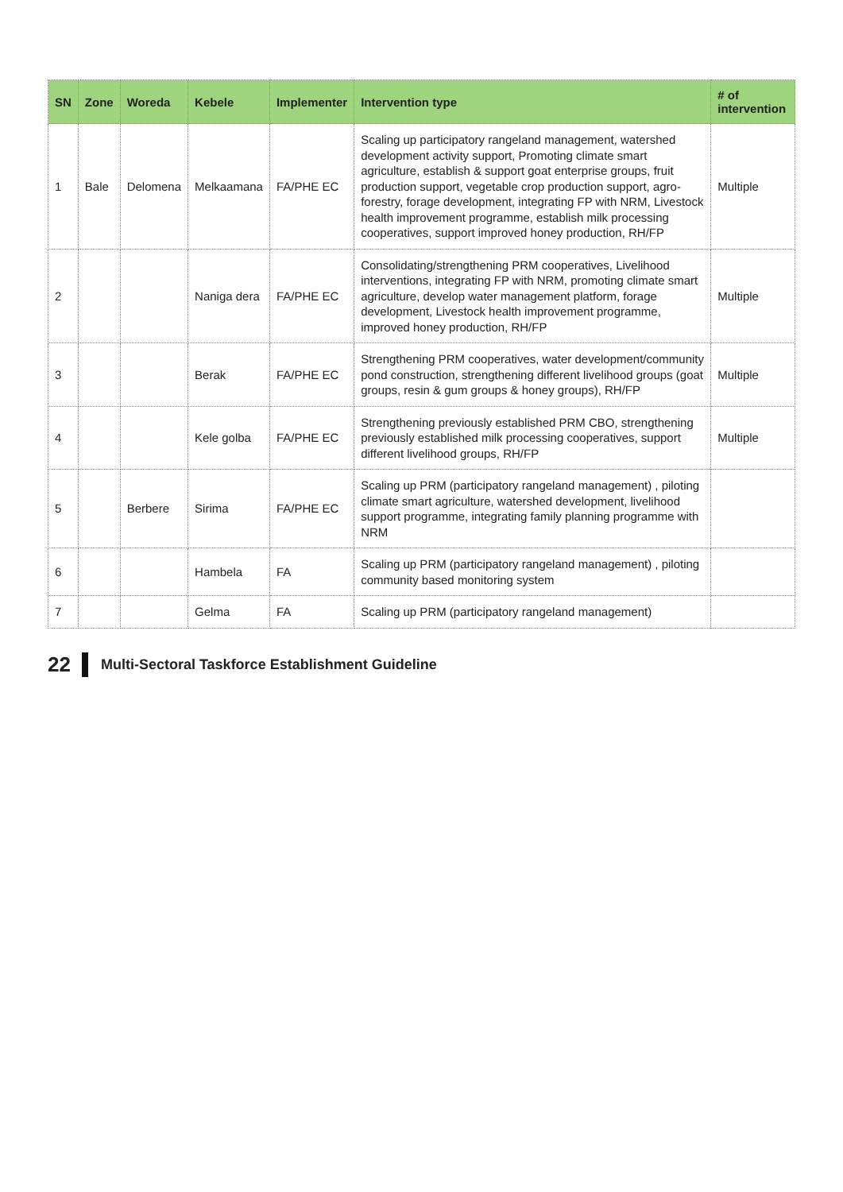| SN | Zone | Woreda | Kebele | Implementer | Intervention type | # of intervention |
| --- | --- | --- | --- | --- | --- | --- |
| 1 | Bale | Delomena | Melkaamana | FA/PHE EC | Scaling up participatory rangeland management, watershed development activity support, Promoting climate smart agriculture, establish & support goat enterprise groups, fruit production support, vegetable crop production support, agro-forestry, forage development, integrating FP with NRM, Livestock health improvement programme, establish milk processing cooperatives, support improved honey production, RH/FP | Multiple |
| 2 | | | Naniga dera | FA/PHE EC | Consolidating/strengthening PRM cooperatives, Livelihood interventions, integrating FP with NRM, promoting climate smart agriculture, develop water management platform, forage development, Livestock health improvement programme, improved honey production, RH/FP | Multiple |
| 3 | | | Berak | FA/PHE EC | Strengthening PRM cooperatives, water development/community pond construction, strengthening different livelihood groups (goat groups, resin & gum groups & honey groups), RH/FP | Multiple |
| 4 | | | Kele golba | FA/PHE EC | Strengthening previously established PRM CBO, strengthening previously established milk processing cooperatives, support different livelihood groups, RH/FP | Multiple |
| 5 | | Berbere | Sirima | FA/PHE EC | Scaling up PRM (participatory rangeland management) , piloting climate smart agriculture, watershed development, livelihood support programme, integrating family planning programme with NRM | |
| 6 | | | Hambela | FA | Scaling up PRM (participatory rangeland management) , piloting community based monitoring system | |
| 7 | | | Gelma | FA | Scaling up PRM (participatory rangeland management) | |
22 Multi-Sectoral Taskforce Establishment Guideline